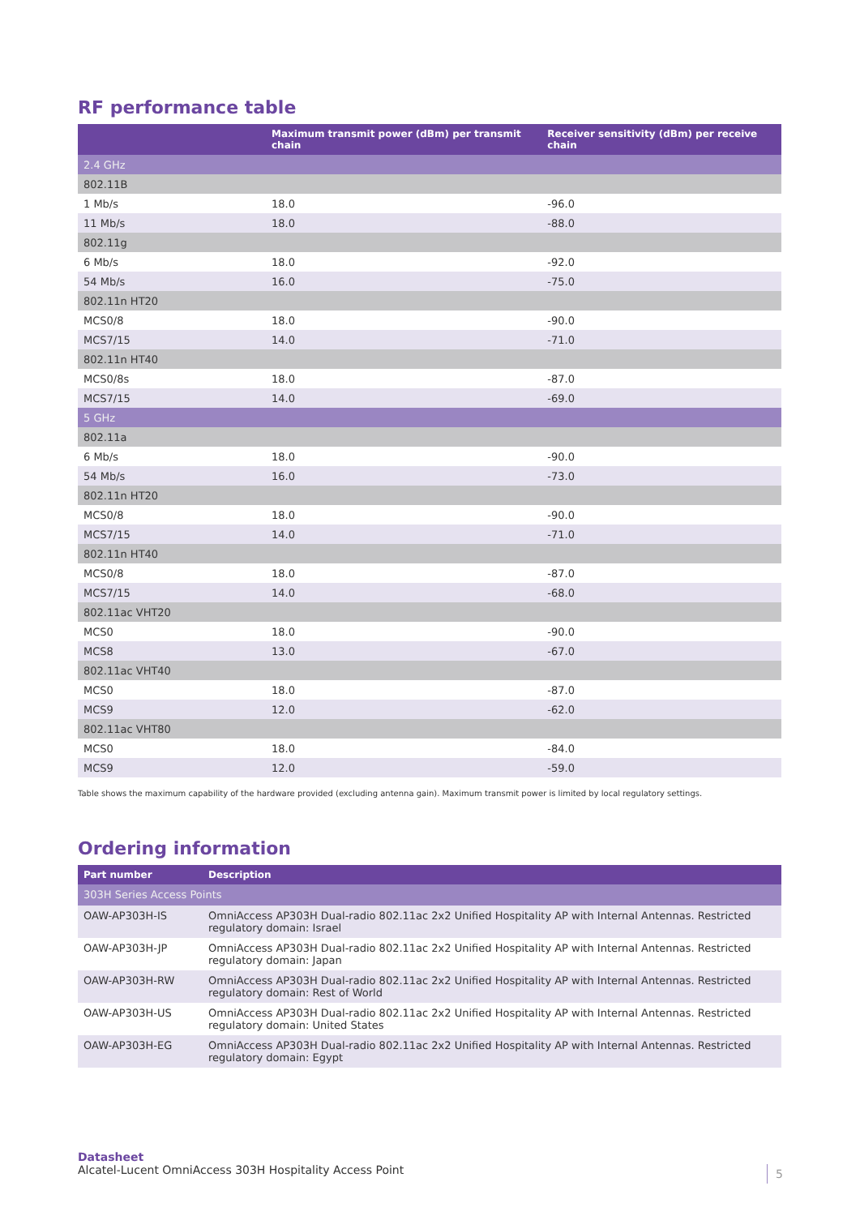RF performance table
| | Maximum transmit power (dBm) per transmit chain | Receiver sensitivity (dBm) per receive chain |
| --- | --- | --- |
| 2.4 GHz | | |
| 802.11B | | |
| 1 Mb/s | 18.0 | -96.0 |
| 11 Mb/s | 18.0 | -88.0 |
| 802.11g | | |
| 6 Mb/s | 18.0 | -92.0 |
| 54 Mb/s | 16.0 | -75.0 |
| 802.11n HT20 | | |
| MCS0/8 | 18.0 | -90.0 |
| MCS7/15 | 14.0 | -71.0 |
| 802.11n HT40 | | |
| MCS0/8s | 18.0 | -87.0 |
| MCS7/15 | 14.0 | -69.0 |
| 5 GHz | | |
| 802.11a | | |
| 6 Mb/s | 18.0 | -90.0 |
| 54 Mb/s | 16.0 | -73.0 |
| 802.11n HT20 | | |
| MCS0/8 | 18.0 | -90.0 |
| MCS7/15 | 14.0 | -71.0 |
| 802.11n HT40 | | |
| MCS0/8 | 18.0 | -87.0 |
| MCS7/15 | 14.0 | -68.0 |
| 802.11ac VHT20 | | |
| MCS0 | 18.0 | -90.0 |
| MCS8 | 13.0 | -67.0 |
| 802.11ac VHT40 | | |
| MCS0 | 18.0 | -87.0 |
| MCS9 | 12.0 | -62.0 |
| 802.11ac VHT80 | | |
| MCS0 | 18.0 | -84.0 |
| MCS9 | 12.0 | -59.0 |
Table shows the maximum capability of the hardware provided (excluding antenna gain). Maximum transmit power is limited by local regulatory settings.
Ordering information
| Part number | Description |
| --- | --- |
| 303H Series Access Points | |
| OAW-AP303H-IS | OmniAccess AP303H Dual-radio 802.11ac 2x2 Unified Hospitality AP with Internal Antennas. Restricted regulatory domain: Israel |
| OAW-AP303H-JP | OmniAccess AP303H Dual-radio 802.11ac 2x2 Unified Hospitality AP with Internal Antennas. Restricted regulatory domain: Japan |
| OAW-AP303H-RW | OmniAccess AP303H Dual-radio 802.11ac 2x2 Unified Hospitality AP with Internal Antennas. Restricted regulatory domain: Rest of World |
| OAW-AP303H-US | OmniAccess AP303H Dual-radio 802.11ac 2x2 Unified Hospitality AP with Internal Antennas. Restricted regulatory domain: United States |
| OAW-AP303H-EG | OmniAccess AP303H Dual-radio 802.11ac 2x2 Unified Hospitality AP with Internal Antennas. Restricted regulatory domain: Egypt |
Datasheet
Alcatel-Lucent OmniAccess 303H Hospitality Access Point
5